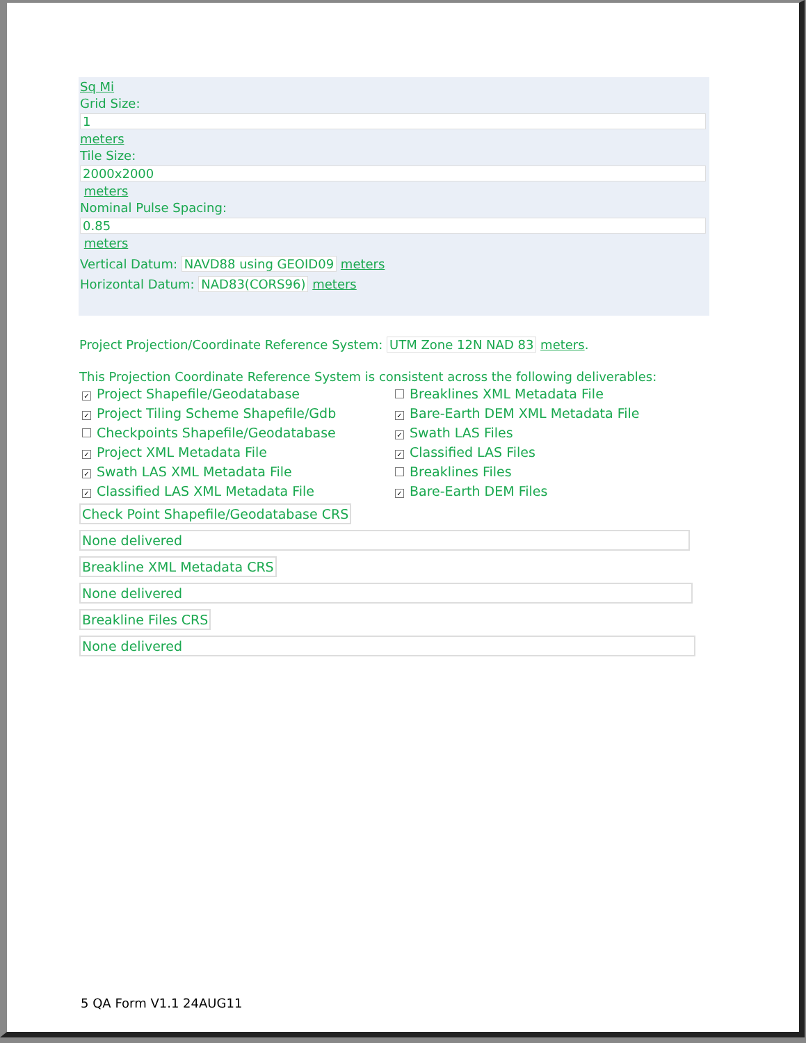Sq Mi
Grid Size:
1
meters
Tile Size:
2000x2000
meters
Nominal Pulse Spacing:
0.85
meters
Vertical Datum: NAVD88 using GEOID09 meters
Horizontal Datum: NAD83(CORS96) meters
Project Projection/Coordinate Reference System: UTM Zone 12N NAD 83 meters.
This Projection Coordinate Reference System is consistent across the following deliverables:
✓ Project Shapefile/Geodatabase
✓ Project Tiling Scheme Shapefile/Gdb
Checkpoints Shapefile/Geodatabase
✓ Project XML Metadata File
✓ Swath LAS XML Metadata File
✓ Classified LAS XML Metadata File
Breaklines XML Metadata File
✓ Bare-Earth DEM XML Metadata File
✓ Swath LAS Files
✓ Classified LAS Files
Breaklines Files
✓ Bare-Earth DEM Files
Check Point Shapefile/Geodatabase CRS
None delivered
Breakline XML Metadata CRS
None delivered
Breakline Files CRS
None delivered
5 QA Form V1.1 24AUG11